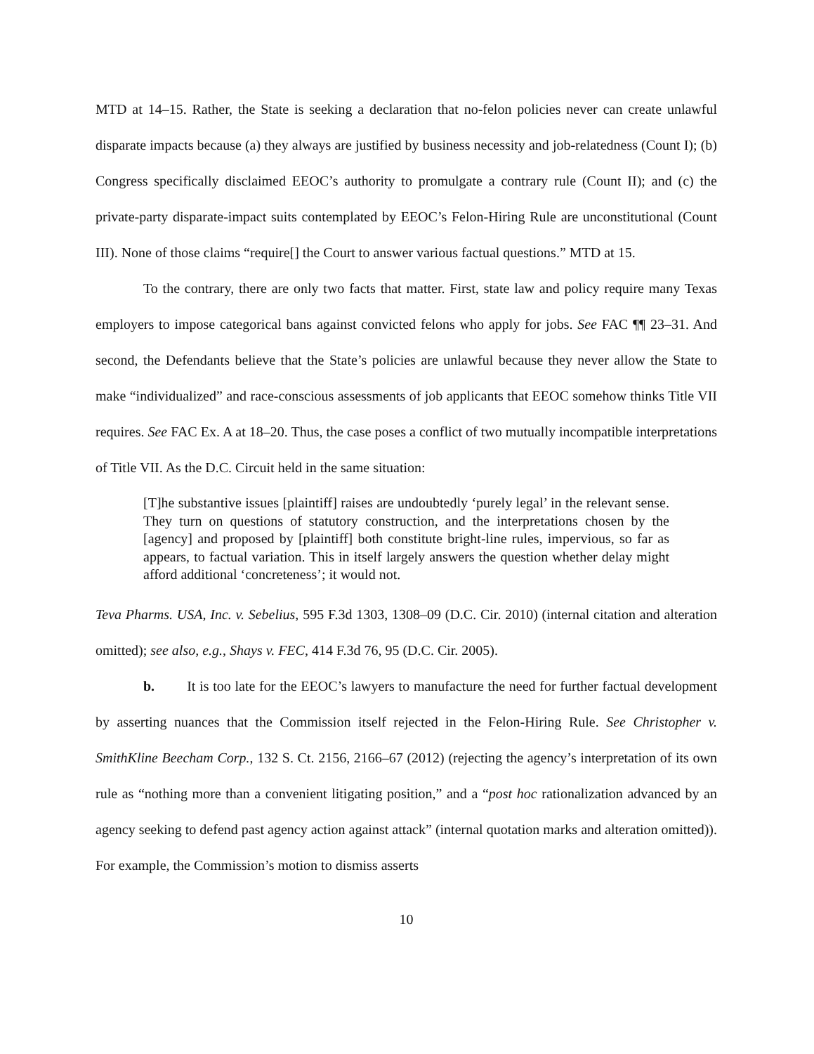MTD at 14–15. Rather, the State is seeking a declaration that no-felon policies never can create unlawful disparate impacts because (a) they always are justified by business necessity and job-relatedness (Count I); (b) Congress specifically disclaimed EEOC’s authority to promulgate a contrary rule (Count II); and (c) the private-party disparate-impact suits contemplated by EEOC’s Felon-Hiring Rule are unconstitutional (Count III). None of those claims “require[] the Court to answer various factual questions.” MTD at 15.
To the contrary, there are only two facts that matter. First, state law and policy require many Texas employers to impose categorical bans against convicted felons who apply for jobs. See FAC ¶¶ 23–31. And second, the Defendants believe that the State’s policies are unlawful because they never allow the State to make “individualized” and race-conscious assessments of job applicants that EEOC somehow thinks Title VII requires. See FAC Ex. A at 18–20. Thus, the case poses a conflict of two mutually incompatible interpretations of Title VII. As the D.C. Circuit held in the same situation:
[T]he substantive issues [plaintiff] raises are undoubtedly ‘purely legal’ in the relevant sense. They turn on questions of statutory construction, and the interpretations chosen by the [agency] and proposed by [plaintiff] both constitute bright-line rules, impervious, so far as appears, to factual variation. This in itself largely answers the question whether delay might afford additional ‘concreteness’; it would not.
Teva Pharms. USA, Inc. v. Sebelius, 595 F.3d 1303, 1308–09 (D.C. Cir. 2010) (internal citation and alteration omitted); see also, e.g., Shays v. FEC, 414 F.3d 76, 95 (D.C. Cir. 2005).
b. It is too late for the EEOC’s lawyers to manufacture the need for further factual development by asserting nuances that the Commission itself rejected in the Felon-Hiring Rule. See Christopher v. SmithKline Beecham Corp., 132 S. Ct. 2156, 2166–67 (2012) (rejecting the agency’s interpretation of its own rule as “nothing more than a convenient litigating position,” and a “post hoc rationalization advanced by an agency seeking to defend past agency action against attack” (internal quotation marks and alteration omitted)). For example, the Commission’s motion to dismiss asserts
10